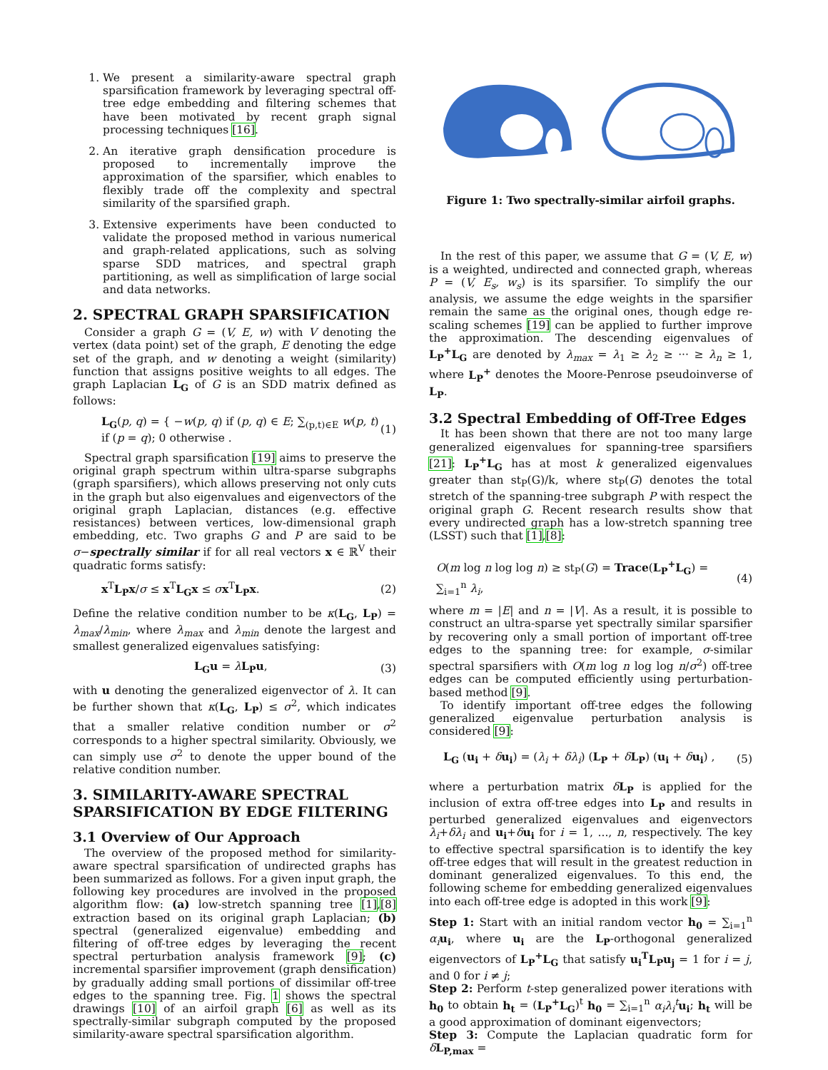1. We present a similarity-aware spectral graph sparsification framework by leveraging spectral off-tree edge embedding and filtering schemes that have been motivated by recent graph signal processing techniques [16].
2. An iterative graph densification procedure is proposed to incrementally improve the approximation of the sparsifier, which enables to flexibly trade off the complexity and spectral similarity of the sparsified graph.
3. Extensive experiments have been conducted to validate the proposed method in various numerical and graph-related applications, such as solving sparse SDD matrices, and spectral graph partitioning, as well as simplification of large social and data networks.
2. SPECTRAL GRAPH SPARSIFICATION
Consider a graph G = (V, E, w) with V denoting the vertex (data point) set of the graph, E denoting the edge set of the graph, and w denoting a weight (similarity) function that assigns positive weights to all edges. The graph Laplacian L<sub>G</sub> of G is an SDD matrix defined as follows:
L<sub>G</sub>(p, q) = { −w(p, q) if (p, q) ∈ E; ∑<sub>(p,t)∈E</sub> w(p, t) if (p = q); 0 otherwise . (1)
Spectral graph sparsification [19] aims to preserve the original graph spectrum within ultra-sparse subgraphs (graph sparsifiers), which allows preserving not only cuts in the graph but also eigenvalues and eigenvectors of the original graph Laplacian, distances (e.g. effective resistances) between vertices, low-dimensional graph embedding, etc. Two graphs G and P are said to be σ−spectrally similar if for all real vectors x ∈ ℝ<sup>V</sup> their quadratic forms satisfy:
x<sup>T</sup>L<sub>P</sub>x/σ ≤ x<sup>T</sup>L<sub>G</sub>x ≤ σx<sup>T</sup>L<sub>P</sub>x. (2)
Define the relative condition number to be κ(L<sub>G</sub>, L<sub>P</sub>) = λ<sub>max</sub>/λ<sub>min</sub>, where λ<sub>max</sub> and λ<sub>min</sub> denote the largest and smallest generalized eigenvalues satisfying:
L<sub>G</sub>u = λL<sub>P</sub>u, (3)
with u denoting the generalized eigenvector of λ. It can be further shown that κ(L<sub>G</sub>, L<sub>P</sub>) ≤ σ<sup>2</sup>, which indicates that a smaller relative condition number or σ<sup>2</sup> corresponds to a higher spectral similarity. Obviously, we can simply use σ<sup>2</sup> to denote the upper bound of the relative condition number.
3. SIMILARITY-AWARE SPECTRAL SPARSIFICATION BY EDGE FILTERING
3.1 Overview of Our Approach
The overview of the proposed method for similarity-aware spectral sparsification of undirected graphs has been summarized as follows. For a given input graph, the following key procedures are involved in the proposed algorithm flow: (a) low-stretch spanning tree [1],[8] extraction based on its original graph Laplacian; (b) spectral (generalized eigenvalue) embedding and filtering of off-tree edges by leveraging the recent spectral perturbation analysis framework [9]; (c) incremental sparsifier improvement (graph densification) by gradually adding small portions of dissimilar off-tree edges to the spanning tree. Fig. 1 shows the spectral drawings [10] of an airfoil graph [6] as well as its spectrally-similar subgraph computed by the proposed similarity-aware spectral sparsification algorithm.
Figure 1: Two spectrally-similar airfoil graphs.
In the rest of this paper, we assume that G = (V, E, w) is a weighted, undirected and connected graph, whereas P = (V, E<sub>s</sub>, w<sub>s</sub>) is its sparsifier. To simplify the our analysis, we assume the edge weights in the sparsifier remain the same as the original ones, though edge re-scaling schemes [19] can be applied to further improve the approximation. The descending eigenvalues of L<sub>P</sub><sup>+</sup>L<sub>G</sub> are denoted by λ<sub>max</sub> = λ<sub>1</sub> ≥ λ<sub>2</sub> ≥ ··· ≥ λ<sub>n</sub> ≥ 1, where L<sub>P</sub><sup>+</sup> denotes the Moore-Penrose pseudoinverse of L<sub>P</sub>.
3.2 Spectral Embedding of Off-Tree Edges
It has been shown that there are not too many large generalized eigenvalues for spanning-tree sparsifiers [21]: L<sub>P</sub><sup>+</sup>L<sub>G</sub> has at most k generalized eigenvalues greater than st<sub>P</sub>(G)/k, where st<sub>P</sub>(G) denotes the total stretch of the spanning-tree subgraph P with respect the original graph G. Recent research results show that every undirected graph has a low-stretch spanning tree (LSST) such that [1],[8]:
O(m log n log log n) ≥ st<sub>P</sub>(G) = Trace(L<sub>P</sub><sup>+</sup>L<sub>G</sub>) = ∑<sub>i=1</sub><sup>n</sup> λ<sub>i</sub>, (4)
where m = |E| and n = |V|. As a result, it is possible to construct an ultra-sparse yet spectrally similar sparsifier by recovering only a small portion of important off-tree edges to the spanning tree: for example, σ-similar spectral sparsifiers with O(m log n log log n/σ<sup>2</sup>) off-tree edges can be computed efficiently using perturbation-based method [9].
To identify important off-tree edges the following generalized eigenvalue perturbation analysis is considered [9]:
L<sub>G</sub> (u<sub>i</sub> + δu<sub>i</sub>) = (λ<sub>i</sub> + δλ<sub>i</sub>) (L<sub>P</sub> + δL<sub>P</sub>) (u<sub>i</sub> + δu<sub>i</sub>) , (5)
where a perturbation matrix δL<sub>P</sub> is applied for the inclusion of extra off-tree edges into L<sub>P</sub> and results in perturbed generalized eigenvalues and eigenvectors λ<sub>i</sub>+δλ<sub>i</sub> and u<sub>i</sub>+δu<sub>i</sub> for i = 1, ..., n, respectively. The key to effective spectral sparsification is to identify the key off-tree edges that will result in the greatest reduction in dominant generalized eigenvalues. To this end, the following scheme for embedding generalized eigenvalues into each off-tree edge is adopted in this work [9]:
Step 1: Start with an initial random vector h<sub>0</sub> = ∑<sub>i=1</sub><sup>n</sup> α<sub>i</sub> u<sub>i</sub>, where u<sub>i</sub> are the L<sub>P</sub>-orthogonal generalized eigenvectors of L<sub>P</sub><sup>+</sup>L<sub>G</sub> that satisfy u<sub>i</sub><sup>T</sup>L<sub>P</sub>u<sub>j</sub> = 1 for i = j, and 0 for i ≠ j;
Step 2: Perform t-step generalized power iterations with h<sub>0</sub> to obtain h<sub>t</sub> = (L<sub>P</sub><sup>+</sup>L<sub>G</sub>)<sup>t</sup> h<sub>0</sub> = ∑<sub>i=1</sub><sup>n</sup> α<sub>i</sub>λ<sub>i</sub><sup>t</sup> u<sub>i</sub>; h<sub>t</sub> will be a good approximation of dominant eigenvectors;
Step 3: Compute the Laplacian quadratic form for δL<sub>P,max</sub> =